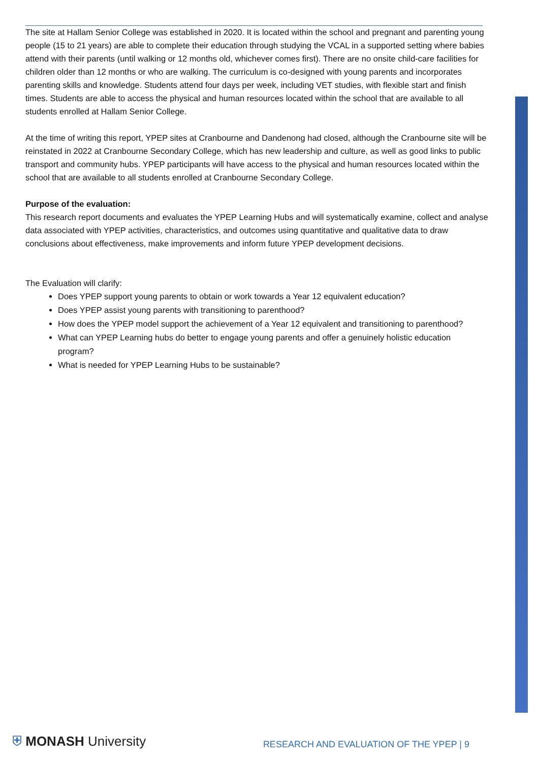The site at Hallam Senior College was established in 2020. It is located within the school and pregnant and parenting young people (15 to 21 years) are able to complete their education through studying the VCAL in a supported setting where babies attend with their parents (until walking or 12 months old, whichever comes first). There are no onsite child-care facilities for children older than 12 months or who are walking. The curriculum is co-designed with young parents and incorporates parenting skills and knowledge. Students attend four days per week, including VET studies, with flexible start and finish times. Students are able to access the physical and human resources located within the school that are available to all students enrolled at Hallam Senior College.
At the time of writing this report, YPEP sites at Cranbourne and Dandenong had closed, although the Cranbourne site will be reinstated in 2022 at Cranbourne Secondary College, which has new leadership and culture, as well as good links to public transport and community hubs. YPEP participants will have access to the physical and human resources located within the school that are available to all students enrolled at Cranbourne Secondary College.
Purpose of the evaluation:
This research report documents and evaluates the YPEP Learning Hubs and will systematically examine, collect and analyse data associated with YPEP activities, characteristics, and outcomes using quantitative and qualitative data to draw conclusions about effectiveness, make improvements and inform future YPEP development decisions.
The Evaluation will clarify:
Does YPEP support young parents to obtain or work towards a Year 12 equivalent education?
Does YPEP assist young parents with transitioning to parenthood?
How does the YPEP model support the achievement of a Year 12 equivalent and transitioning to parenthood?
What can YPEP Learning hubs do better to engage young parents and offer a genuinely holistic education program?
What is needed for YPEP Learning Hubs to be sustainable?
⛨ MONASH University
RESEARCH AND EVALUATION OF THE YPEP | 9